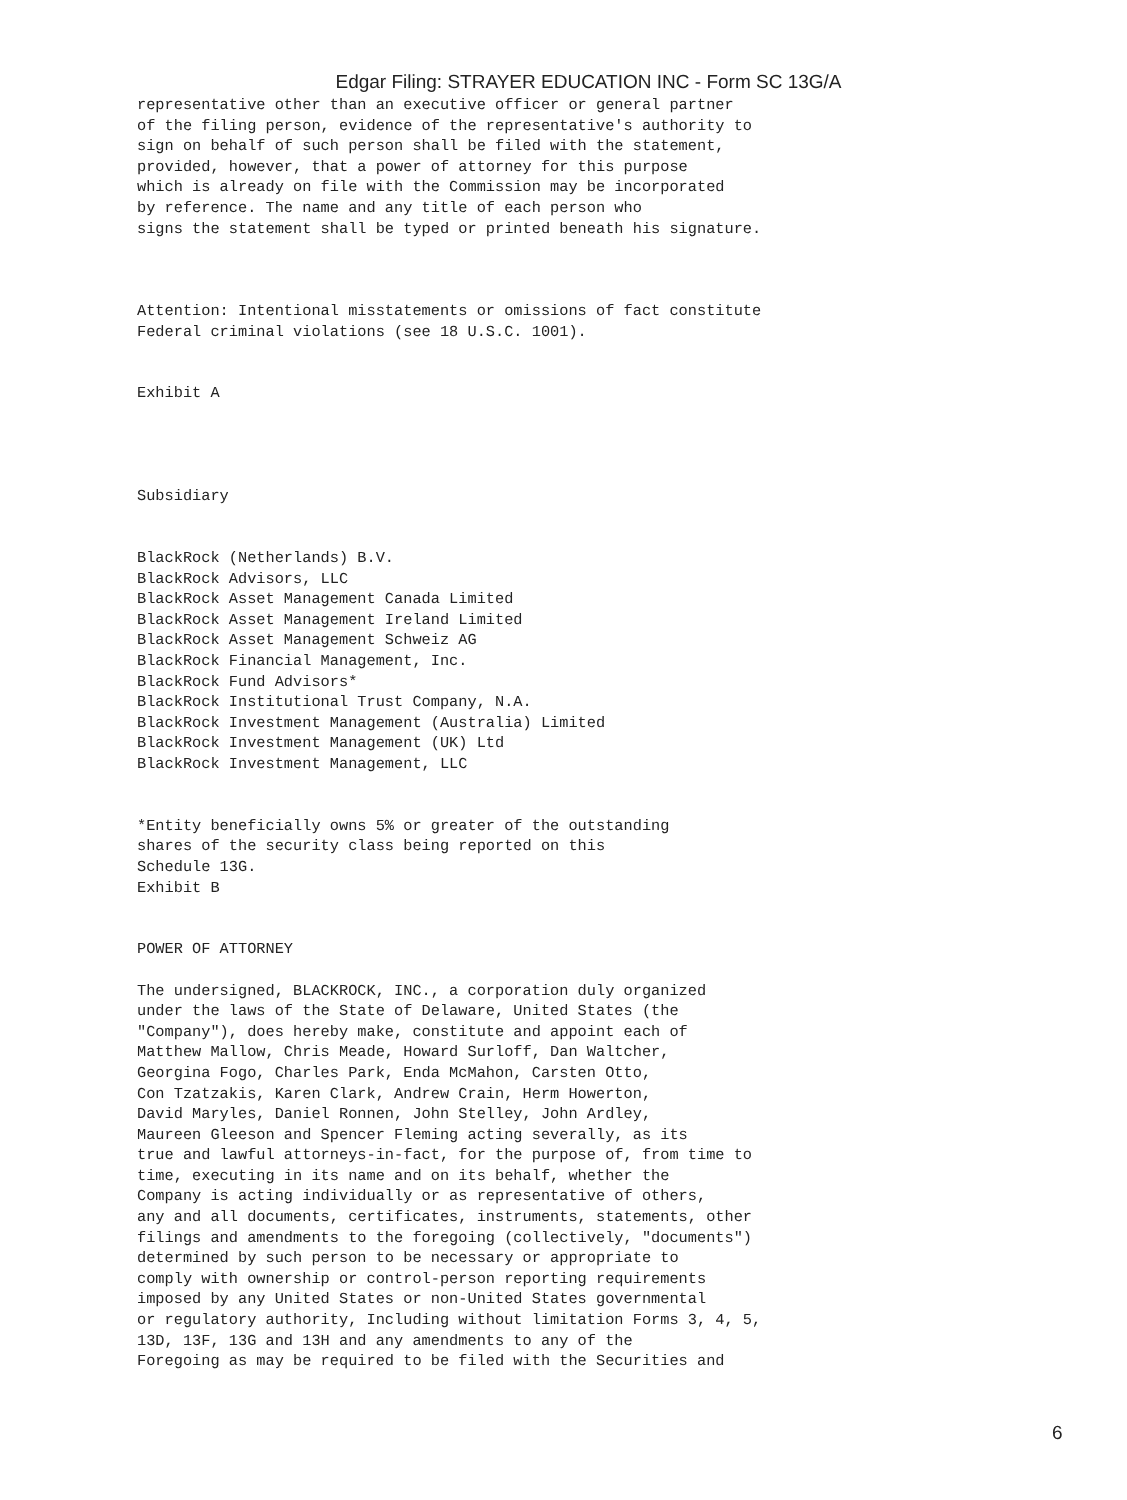Edgar Filing: STRAYER EDUCATION INC - Form SC 13G/A
representative other than an executive officer or general partner
of the filing person, evidence of the representative's authority to
sign on behalf of such person shall be filed with the statement,
provided, however, that a power of attorney for this purpose
which is already on file with the Commission may be incorporated
by reference. The name and any title of each person who
signs the statement shall be typed or printed beneath his signature.



Attention: Intentional misstatements or omissions of fact constitute
Federal criminal violations (see 18 U.S.C. 1001).


Exhibit A




Subsidiary


BlackRock (Netherlands) B.V.
BlackRock Advisors, LLC
BlackRock Asset Management Canada Limited
BlackRock Asset Management Ireland Limited
BlackRock Asset Management Schweiz AG
BlackRock Financial Management, Inc.
BlackRock Fund Advisors*
BlackRock Institutional Trust Company, N.A.
BlackRock Investment Management (Australia) Limited
BlackRock Investment Management (UK) Ltd
BlackRock Investment Management, LLC


*Entity beneficially owns 5% or greater of the outstanding
shares of the security class being reported on this
Schedule 13G.
Exhibit B


POWER OF ATTORNEY

The undersigned, BLACKROCK, INC., a corporation duly organized
under the laws of the State of Delaware, United States (the
"Company"), does hereby make, constitute and appoint each of
Matthew Mallow, Chris Meade, Howard Surloff, Dan Waltcher,
Georgina Fogo, Charles Park, Enda McMahon, Carsten Otto,
Con Tzatzakis, Karen Clark, Andrew Crain, Herm Howerton,
David Maryles, Daniel Ronnen, John Stelley, John Ardley,
Maureen Gleeson and Spencer Fleming acting severally, as its
true and lawful attorneys-in-fact, for the purpose of, from time to
time, executing in its name and on its behalf, whether the
Company is acting individually or as representative of others,
any and all documents, certificates, instruments, statements, other
filings and amendments to the foregoing (collectively, "documents")
determined by such person to be necessary or appropriate to
comply with ownership or control-person reporting requirements
imposed by any United States or non-United States governmental
or regulatory authority, Including without limitation Forms 3, 4, 5,
13D, 13F, 13G and 13H and any amendments to any of the
Foregoing as may be required to be filed with the Securities and
6